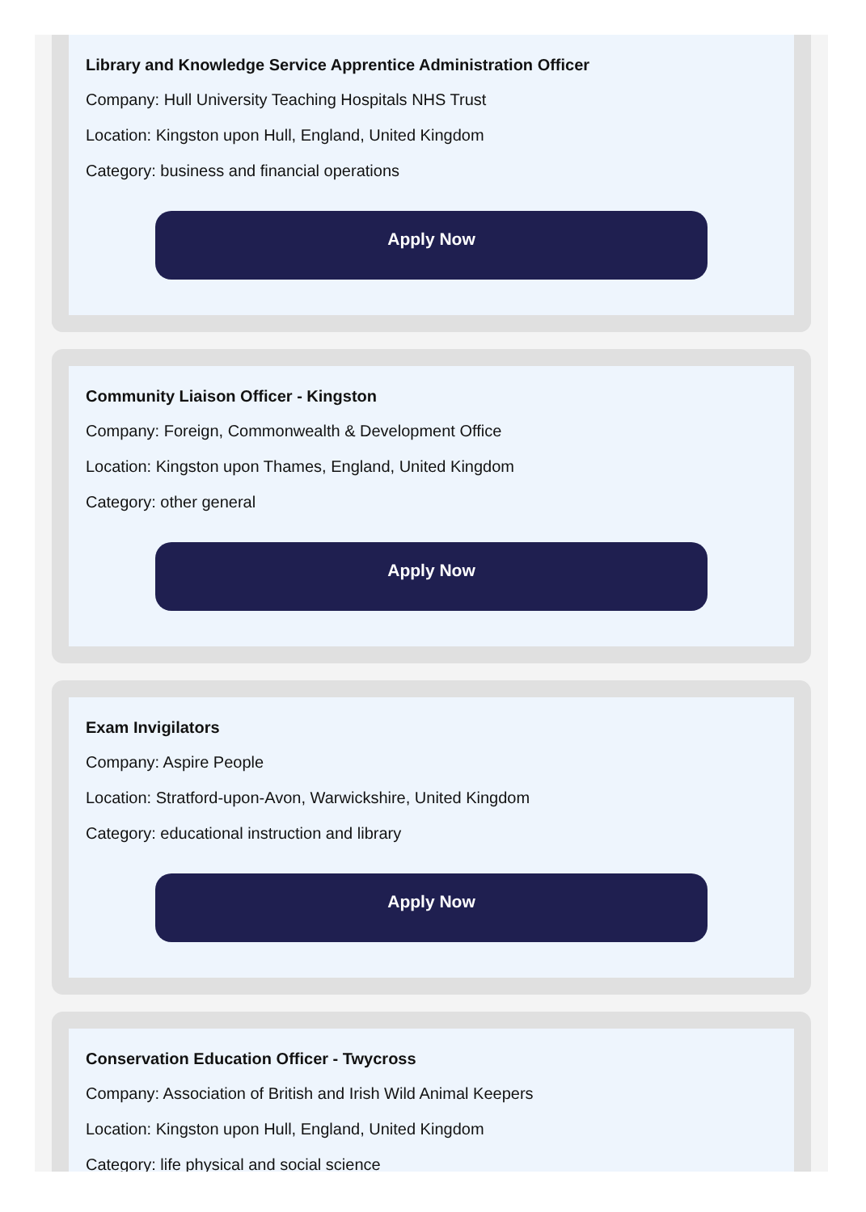Library and Knowledge Service Apprentice Administration Officer
Company: Hull University Teaching Hospitals NHS Trust
Location: Kingston upon Hull, England, United Kingdom
Category: business and financial operations
Apply Now
Community Liaison Officer - Kingston
Company: Foreign, Commonwealth & Development Office
Location: Kingston upon Thames, England, United Kingdom
Category: other general
Apply Now
Exam Invigilators
Company: Aspire People
Location: Stratford-upon-Avon, Warwickshire, United Kingdom
Category: educational instruction and library
Apply Now
Conservation Education Officer - Twycross
Company: Association of British and Irish Wild Animal Keepers
Location: Kingston upon Hull, England, United Kingdom
Category: life physical and social science